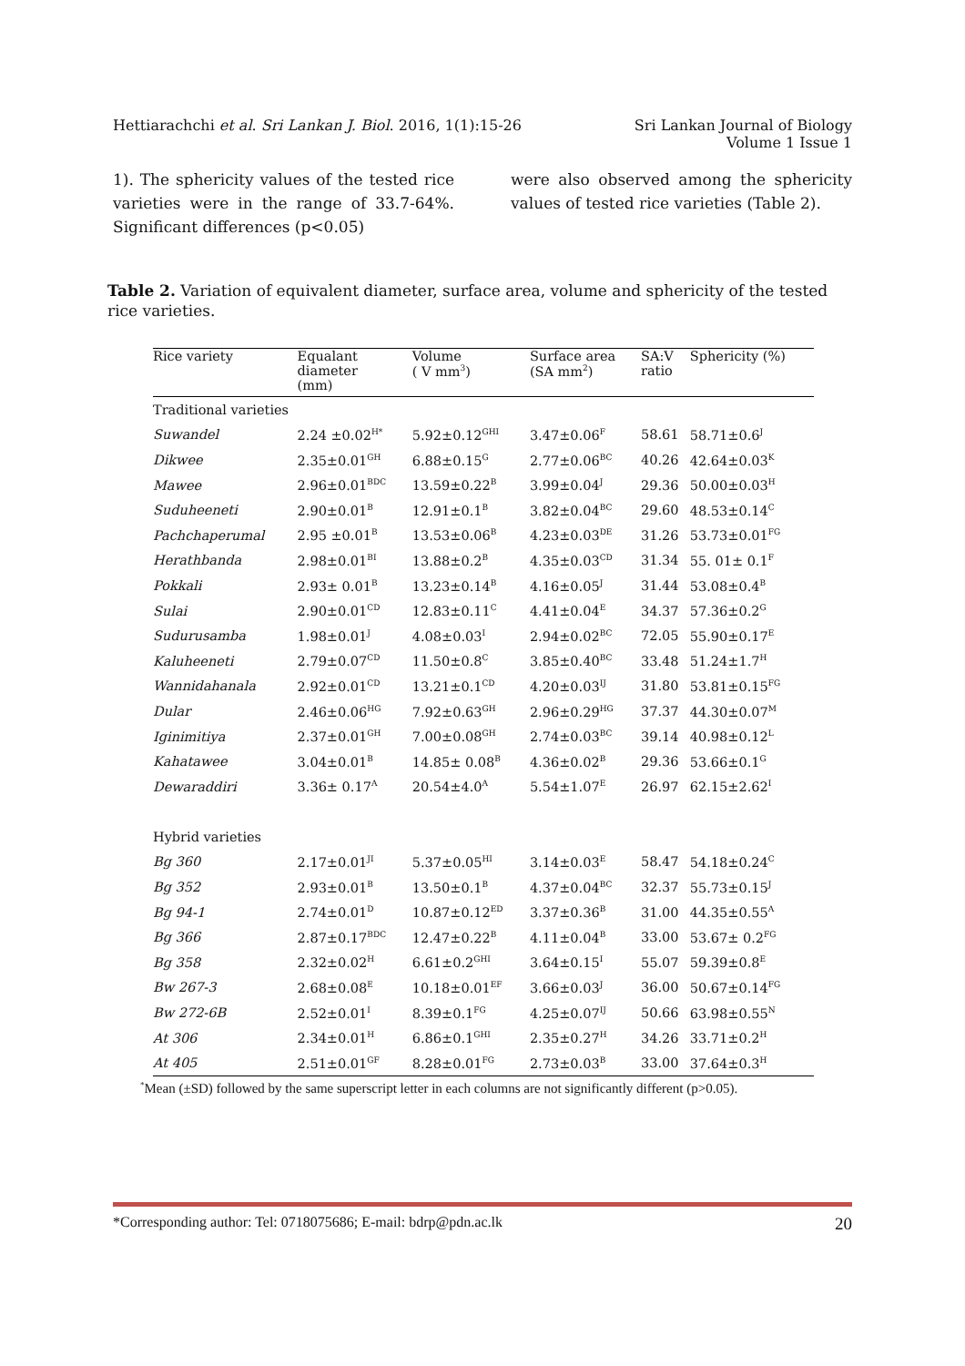Hettiarachchi et al. Sri Lankan J. Biol. 2016, 1(1):15-26
Sri Lankan Journal of Biology
Volume 1 Issue 1
1). The sphericity values of the tested rice varieties were in the range of 33.7-64%. Significant differences (p<0.05)
were also observed among the sphericity values of tested rice varieties (Table 2).
Table 2. Variation of equivalent diameter, surface area, volume and sphericity of the tested rice varieties.
| Rice variety | Equalant diameter (mm) | Volume ( V mm<sup>3</sup>) | Surface area (SA mm<sup>2</sup>) | SA:V ratio | Sphericity (%) |
| --- | --- | --- | --- | --- | --- |
| Traditional varieties | | | | | |
| Suwandel | 2.24 ±0.02<sup>H*</sup> | 5.92±0.12<sup>GHI</sup> | 3.47±0.06<sup>F</sup> | 58.61 | 58.71±0.6<sup>J</sup> |
| Dikwee | 2.35±0.01<sup>GH</sup> | 6.88±0.15<sup>G</sup> | 2.77±0.06<sup>BC</sup> | 40.26 | 42.64±0.03<sup>K</sup> |
| Mawee | 2.96±0.01<sup>BDC</sup> | 13.59±0.22<sup>B</sup> | 3.99±0.04<sup>J</sup> | 29.36 | 50.00±0.03<sup>H</sup> |
| Suduheeneti | 2.90±0.01<sup>B</sup> | 12.91±0.1<sup>B</sup> | 3.82±0.04<sup>BC</sup> | 29.60 | 48.53±0.14<sup>C</sup> |
| Pachchaperumal | 2.95 ±0.01<sup>B</sup> | 13.53±0.06<sup>B</sup> | 4.23±0.03<sup>DE</sup> | 31.26 | 53.73±0.01<sup>FG</sup> |
| Herathbanda | 2.98±0.01<sup>BI</sup> | 13.88±0.2<sup>B</sup> | 4.35±0.03<sup>CD</sup> | 31.34 | 55. 01± 0.1<sup>F</sup> |
| Pokkali | 2.93± 0.01<sup>B</sup> | 13.23±0.14<sup>B</sup> | 4.16±0.05<sup>J</sup> | 31.44 | 53.08±0.4<sup>B</sup> |
| Sulai | 2.90±0.01<sup>CD</sup> | 12.83±0.11<sup>C</sup> | 4.41±0.04<sup>E</sup> | 34.37 | 57.36±0.2<sup>G</sup> |
| Sudurusamba | 1.98±0.01<sup>J</sup> | 4.08±0.03<sup>I</sup> | 2.94±0.02<sup>BC</sup> | 72.05 | 55.90±0.17<sup>E</sup> |
| Kaluheeneti | 2.79±0.07<sup>CD</sup> | 11.50±0.8<sup>C</sup> | 3.85±0.40<sup>BC</sup> | 33.48 | 51.24±1.7<sup>H</sup> |
| Wannidahanala | 2.92±0.01<sup>CD</sup> | 13.21±0.1<sup>CD</sup> | 4.20±0.03<sup>IJ</sup> | 31.80 | 53.81±0.15<sup>FG</sup> |
| Dular | 2.46±0.06<sup>HG</sup> | 7.92±0.63<sup>GH</sup> | 2.96±0.29<sup>HG</sup> | 37.37 | 44.30±0.07<sup>M</sup> |
| Iginimitiya | 2.37±0.01<sup>GH</sup> | 7.00±0.08<sup>GH</sup> | 2.74±0.03<sup>BC</sup> | 39.14 | 40.98±0.12<sup>L</sup> |
| Kahatawee | 3.04±0.01<sup>B</sup> | 14.85± 0.08<sup>B</sup> | 4.36±0.02<sup>B</sup> | 29.36 | 53.66±0.1<sup>G</sup> |
| Dewaraddiri | 3.36± 0.17<sup>A</sup> | 20.54±4.0<sup>A</sup> | 5.54±1.07<sup>E</sup> | 26.97 | 62.15±2.62<sup>I</sup> |
| Hybrid varieties | | | | | |
| Bg 360 | 2.17±0.01<sup>JI</sup> | 5.37±0.05<sup>HI</sup> | 3.14±0.03<sup>E</sup> | 58.47 | 54.18±0.24<sup>C</sup> |
| Bg 352 | 2.93±0.01<sup>B</sup> | 13.50±0.1<sup>B</sup> | 4.37±0.04<sup>BC</sup> | 32.37 | 55.73±0.15<sup>J</sup> |
| Bg 94-1 | 2.74±0.01<sup>D</sup> | 10.87±0.12<sup>ED</sup> | 3.37±0.36<sup>B</sup> | 31.00 | 44.35±0.55<sup>A</sup> |
| Bg 366 | 2.87±0.17<sup>BDC</sup> | 12.47±0.22<sup>B</sup> | 4.11±0.04<sup>B</sup> | 33.00 | 53.67± 0.2<sup>FG</sup> |
| Bg 358 | 2.32±0.02<sup>H</sup> | 6.61±0.2<sup>GHI</sup> | 3.64±0.15<sup>I</sup> | 55.07 | 59.39±0.8<sup>E</sup> |
| Bw 267-3 | 2.68±0.08<sup>E</sup> | 10.18±0.01<sup>EF</sup> | 3.66±0.03<sup>J</sup> | 36.00 | 50.67±0.14<sup>FG</sup> |
| Bw 272-6B | 2.52±0.01<sup>I</sup> | 8.39±0.1<sup>FG</sup> | 4.25±0.07<sup>IJ</sup> | 50.66 | 63.98±0.55<sup>N</sup> |
| At 306 | 2.34±0.01<sup>H</sup> | 6.86±0.1<sup>GHI</sup> | 2.35±0.27<sup>H</sup> | 34.26 | 33.71±0.2<sup>H</sup> |
| At 405 | 2.51±0.01<sup>GF</sup> | 8.28±0.01<sup>FG</sup> | 2.73±0.03<sup>B</sup> | 33.00 | 37.64±0.3<sup>H</sup> |
<sup>*</sup> Mean (±SD) followed by the same superscript letter in each columns are not significantly different (p>0.05).
*Corresponding author: Tel: 0718075686; E-mail: bdrp@pdn.ac.lk 20